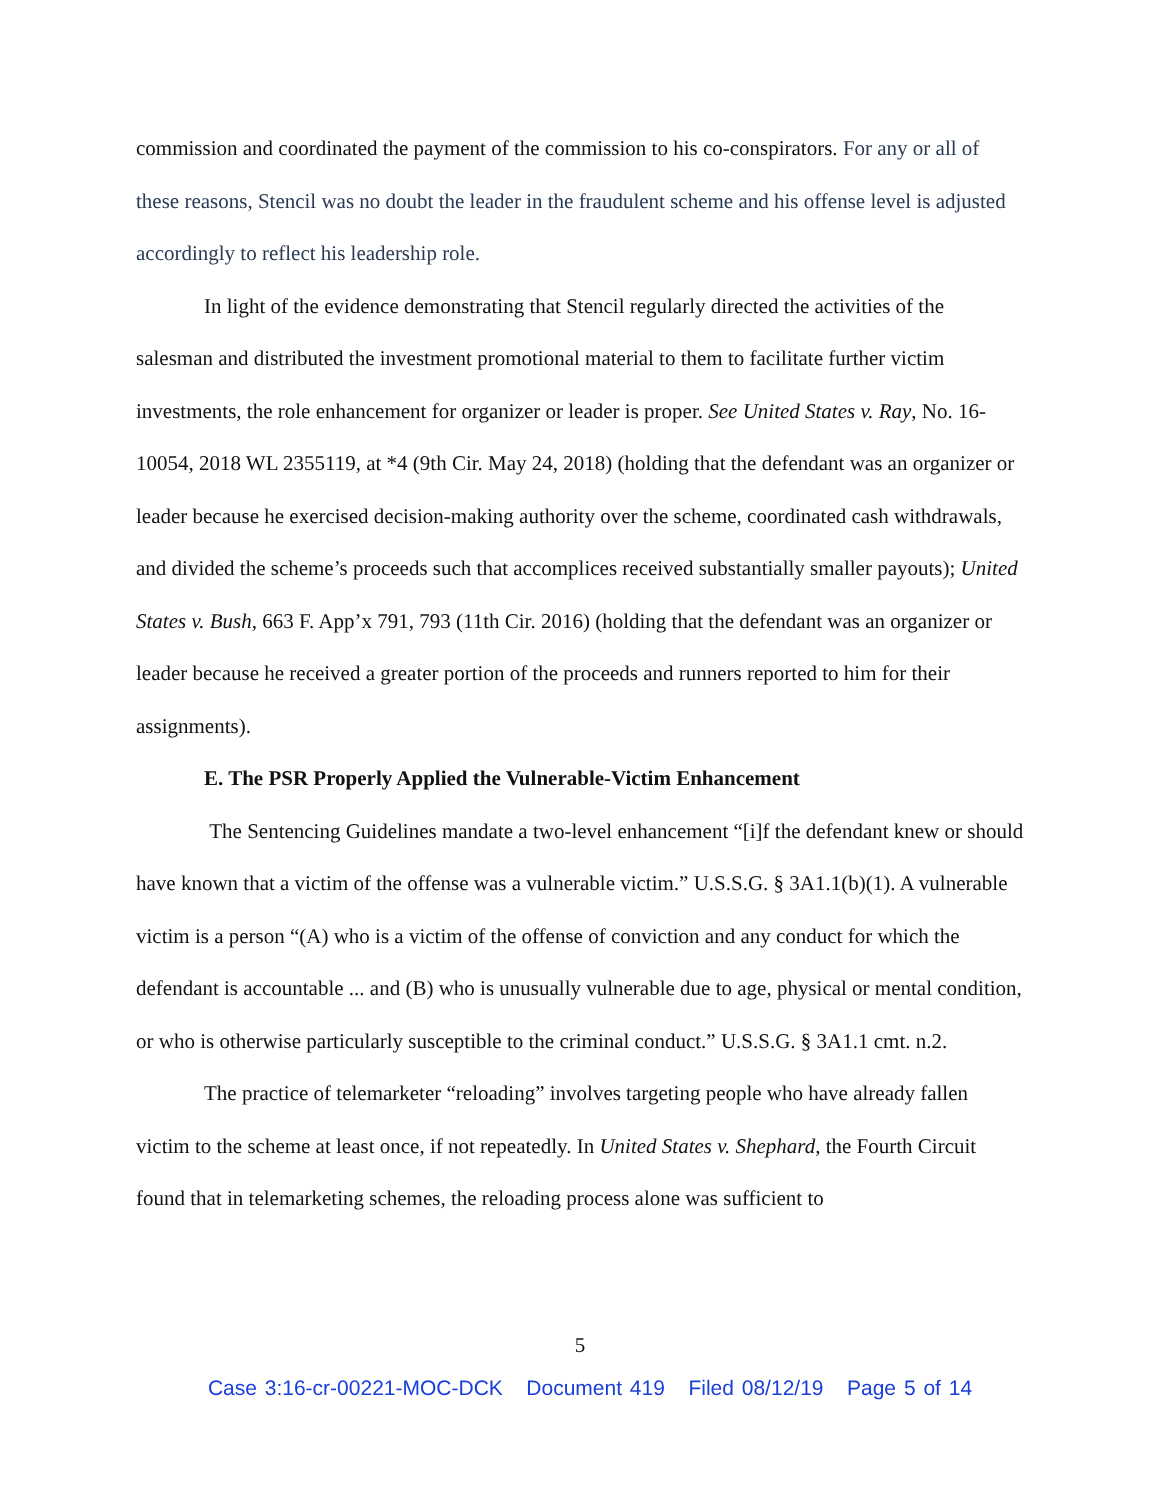commission and coordinated the payment of the commission to his co-conspirators. For any or all of these reasons, Stencil was no doubt the leader in the fraudulent scheme and his offense level is adjusted accordingly to reflect his leadership role.
In light of the evidence demonstrating that Stencil regularly directed the activities of the salesman and distributed the investment promotional material to them to facilitate further victim investments, the role enhancement for organizer or leader is proper. See United States v. Ray, No. 16-10054, 2018 WL 2355119, at *4 (9th Cir. May 24, 2018) (holding that the defendant was an organizer or leader because he exercised decision-making authority over the scheme, coordinated cash withdrawals, and divided the scheme’s proceeds such that accomplices received substantially smaller payouts); United States v. Bush, 663 F. App’x 791, 793 (11th Cir. 2016) (holding that the defendant was an organizer or leader because he received a greater portion of the proceeds and runners reported to him for their assignments).
E. The PSR Properly Applied the Vulnerable-Victim Enhancement
The Sentencing Guidelines mandate a two-level enhancement “[i]f the defendant knew or should have known that a victim of the offense was a vulnerable victim.” U.S.S.G. § 3A1.1(b)(1). A vulnerable victim is a person “(A) who is a victim of the offense of conviction and any conduct for which the defendant is accountable ... and (B) who is unusually vulnerable due to age, physical or mental condition, or who is otherwise particularly susceptible to the criminal conduct.” U.S.S.G. § 3A1.1 cmt. n.2.
The practice of telemarketer “reloading” involves targeting people who have already fallen victim to the scheme at least once, if not repeatedly. In United States v. Shephard, the Fourth Circuit found that in telemarketing schemes, the reloading process alone was sufficient to
5
Case 3:16-cr-00221-MOC-DCK Document 419 Filed 08/12/19 Page 5 of 14